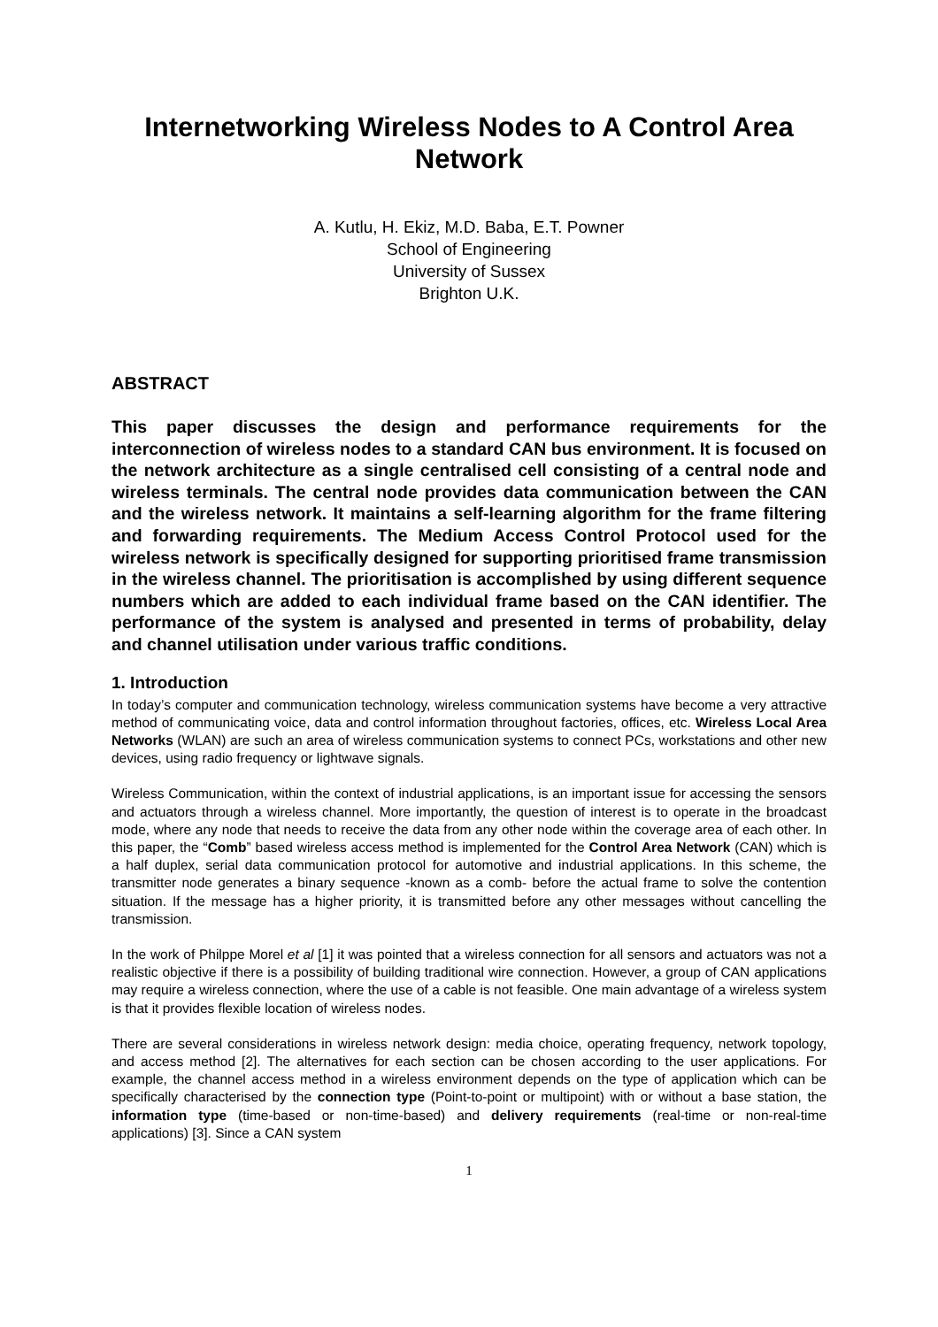Internetworking Wireless Nodes to A Control Area Network
A. Kutlu, H. Ekiz, M.D. Baba, E.T. Powner
School of Engineering
University of Sussex
Brighton U.K.
ABSTRACT
This paper discusses the design and performance requirements for the interconnection of wireless nodes to a standard CAN bus environment. It is focused on the network architecture as a single centralised cell consisting of a central node and wireless terminals. The central node provides data communication between the CAN and the wireless network. It maintains a self-learning algorithm for the frame filtering and forwarding requirements. The Medium Access Control Protocol used for the wireless network is specifically designed for supporting prioritised frame transmission in the wireless channel. The prioritisation is accomplished by using different sequence numbers which are added to each individual frame based on the CAN identifier. The performance of the system is analysed and presented in terms of probability, delay and channel utilisation under various traffic conditions.
1. Introduction
In today’s computer and communication technology, wireless communication systems have become a very attractive method of communicating voice, data and control information throughout factories, offices, etc. Wireless Local Area Networks (WLAN) are such an area of wireless communication systems to connect PCs, workstations and other new devices, using radio frequency or lightwave signals.
Wireless Communication, within the context of industrial applications, is an important issue for accessing the sensors and actuators through a wireless channel. More importantly, the question of interest is to operate in the broadcast mode, where any node that needs to receive the data from any other node within the coverage area of each other. In this paper, the “Comb” based wireless access method is implemented for the Control Area Network (CAN) which is a half duplex, serial data communication protocol for automotive and industrial applications. In this scheme, the transmitter node generates a binary sequence -known as a comb- before the actual frame to solve the contention situation. If the message has a higher priority, it is transmitted before any other messages without cancelling the transmission.
In the work of Philppe Morel et al [1] it was pointed that a wireless connection for all sensors and actuators was not a realistic objective if there is a possibility of building traditional wire connection. However, a group of CAN applications may require a wireless connection, where the use of a cable is not feasible. One main advantage of a wireless system is that it provides flexible location of wireless nodes.
There are several considerations in wireless network design: media choice, operating frequency, network topology, and access method [2]. The alternatives for each section can be chosen according to the user applications. For example, the channel access method in a wireless environment depends on the type of application which can be specifically characterised by the connection type (Point-to-point or multipoint) with or without a base station, the information type (time-based or non-time-based) and delivery requirements (real-time or non-real-time applications) [3]. Since a CAN system
1